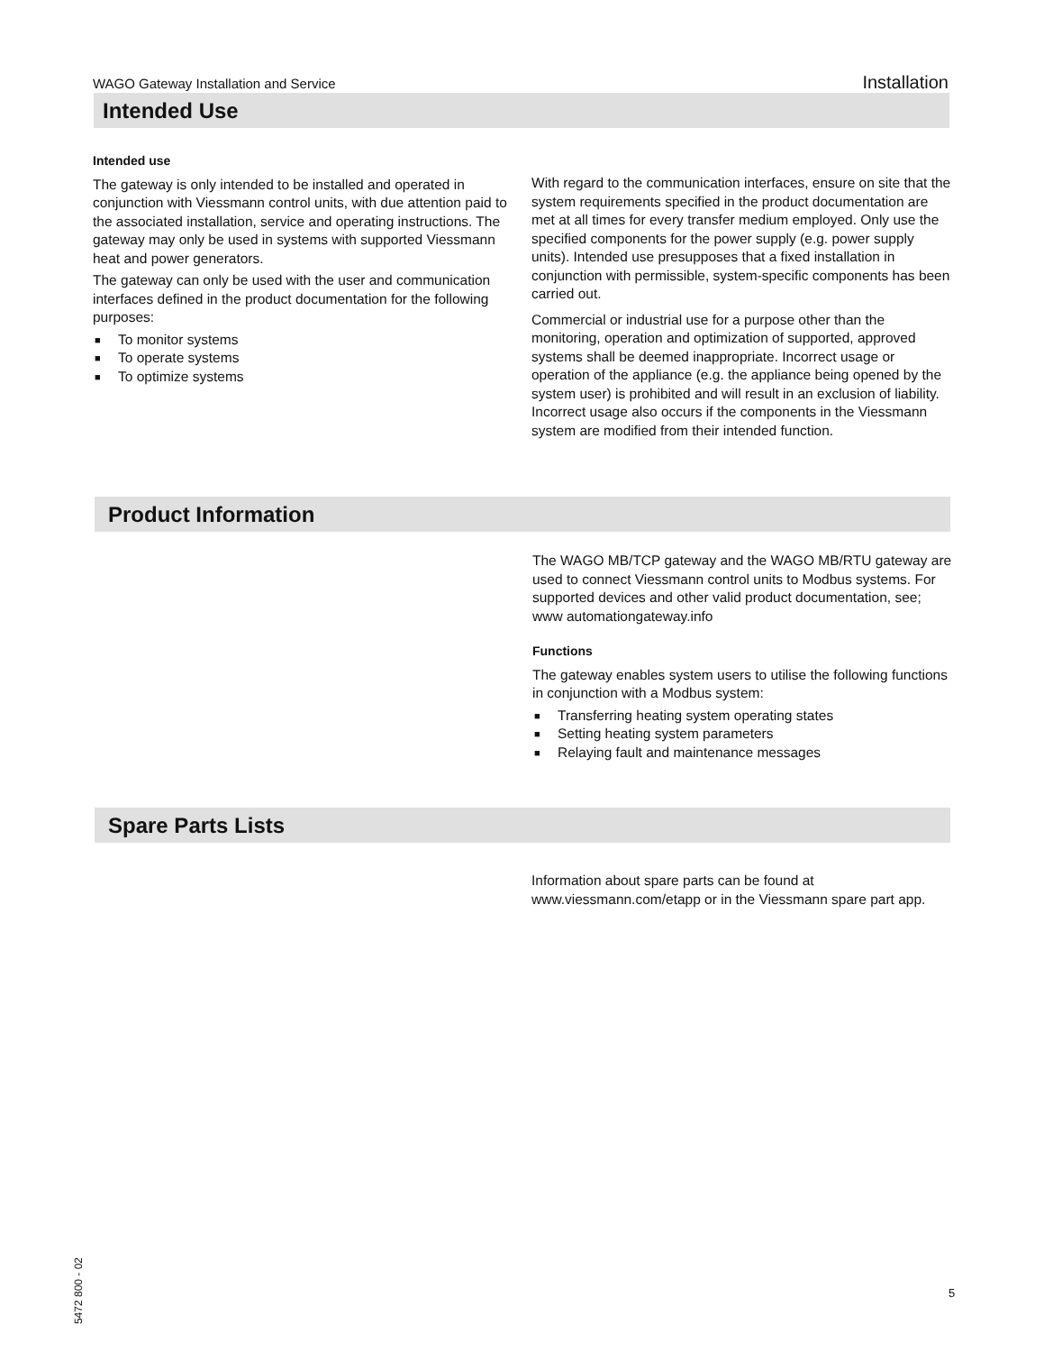WAGO Gateway Installation and Service Installation
Intended Use
Intended use
The gateway is only intended to be installed and operated in conjunction with Viessmann control units, with due attention paid to the associated installation, service and operating instructions. The gateway may only be used in systems with supported Viessmann heat and power generators.
The gateway can only be used with the user and communication interfaces defined in the product documentation for the following purposes:
■ To monitor systems
■ To operate systems
■ To optimize systems
With regard to the communication interfaces, ensure on site that the system requirements specified in the product documentation are met at all times for every transfer medium employed. Only use the specified components for the power supply (e.g. power supply units). Intended use presupposes that a fixed installation in conjunction with permissible, system-specific components has been carried out.
Commercial or industrial use for a purpose other than the monitoring, operation and optimization of supported, approved systems shall be deemed inappropriate. Incorrect usage or operation of the appliance (e.g. the appliance being opened by the system user) is prohibited and will result in an exclusion of liability. Incorrect usage also occurs if the components in the Viessmann system are modified from their intended function.
Product Information
The WAGO MB/TCP gateway and the WAGO MB/RTU gateway are used to connect Viessmann control units to Modbus systems. For supported devices and other valid product documentation, see;
www automationgateway.info
Functions
The gateway enables system users to utilise the following functions in conjunction with a Modbus system:
■ Transferring heating system operating states
■ Setting heating system parameters
■ Relaying fault and maintenance messages
Spare Parts Lists
Information about spare parts can be found at www.viessmann.com/etapp or in the Viessmann spare part app.
5472 800 - 02
5